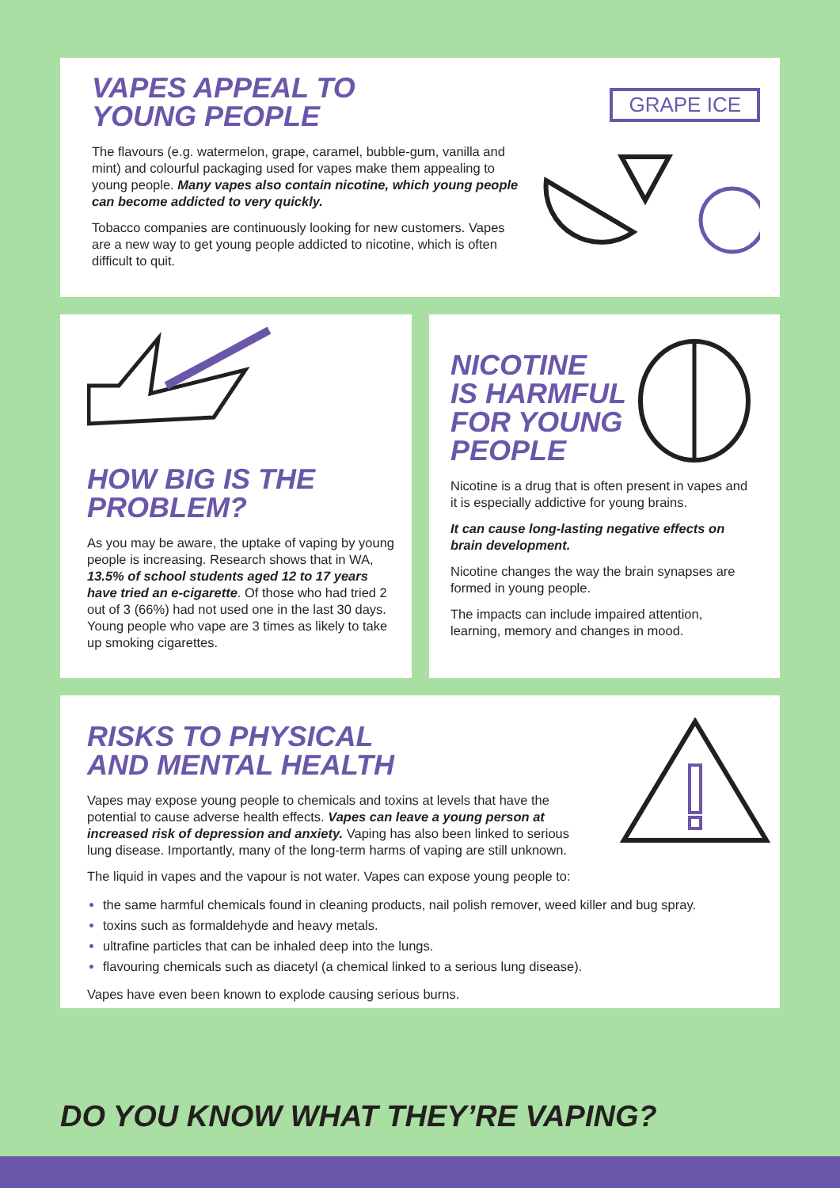VAPES APPEAL TO
YOUNG PEOPLE
The flavours (e.g. watermelon, grape, caramel, bubble-gum, vanilla and mint) and colourful packaging used for vapes make them appealing to young people. Many vapes also contain nicotine, which young people can become addicted to very quickly.
Tobacco companies are continuously looking for new customers. Vapes are a new way to get young people addicted to nicotine, which is often difficult to quit.
GRAPE ICE
HOW BIG IS THE
PROBLEM?
As you may be aware, the uptake of vaping by young people is increasing. Research shows that in WA, 13.5% of school students aged 12 to 17 years have tried an e-cigarette. Of those who had tried 2 out of 3 (66%) had not used one in the last 30 days. Young people who vape are 3 times as likely to take up smoking cigarettes.
NICOTINE
IS HARMFUL
FOR YOUNG
PEOPLE
Nicotine is a drug that is often present in vapes and it is especially addictive for young brains.
It can cause long-lasting negative effects on brain development.
Nicotine changes the way the brain synapses are formed in young people.
The impacts can include impaired attention, learning, memory and changes in mood.
RISKS TO PHYSICAL
AND MENTAL HEALTH
Vapes may expose young people to chemicals and toxins at levels that have the potential to cause adverse health effects. Vapes can leave a young person at increased risk of depression and anxiety. Vaping has also been linked to serious lung disease. Importantly, many of the long-term harms of vaping are still unknown.
The liquid in vapes and the vapour is not water. Vapes can expose young people to:
the same harmful chemicals found in cleaning products, nail polish remover, weed killer and bug spray.
toxins such as formaldehyde and heavy metals.
ultrafine particles that can be inhaled deep into the lungs.
flavouring chemicals such as diacetyl (a chemical linked to a serious lung disease).
Vapes have even been known to explode causing serious burns.
DO YOU KNOW WHAT THEY’RE VAPING?